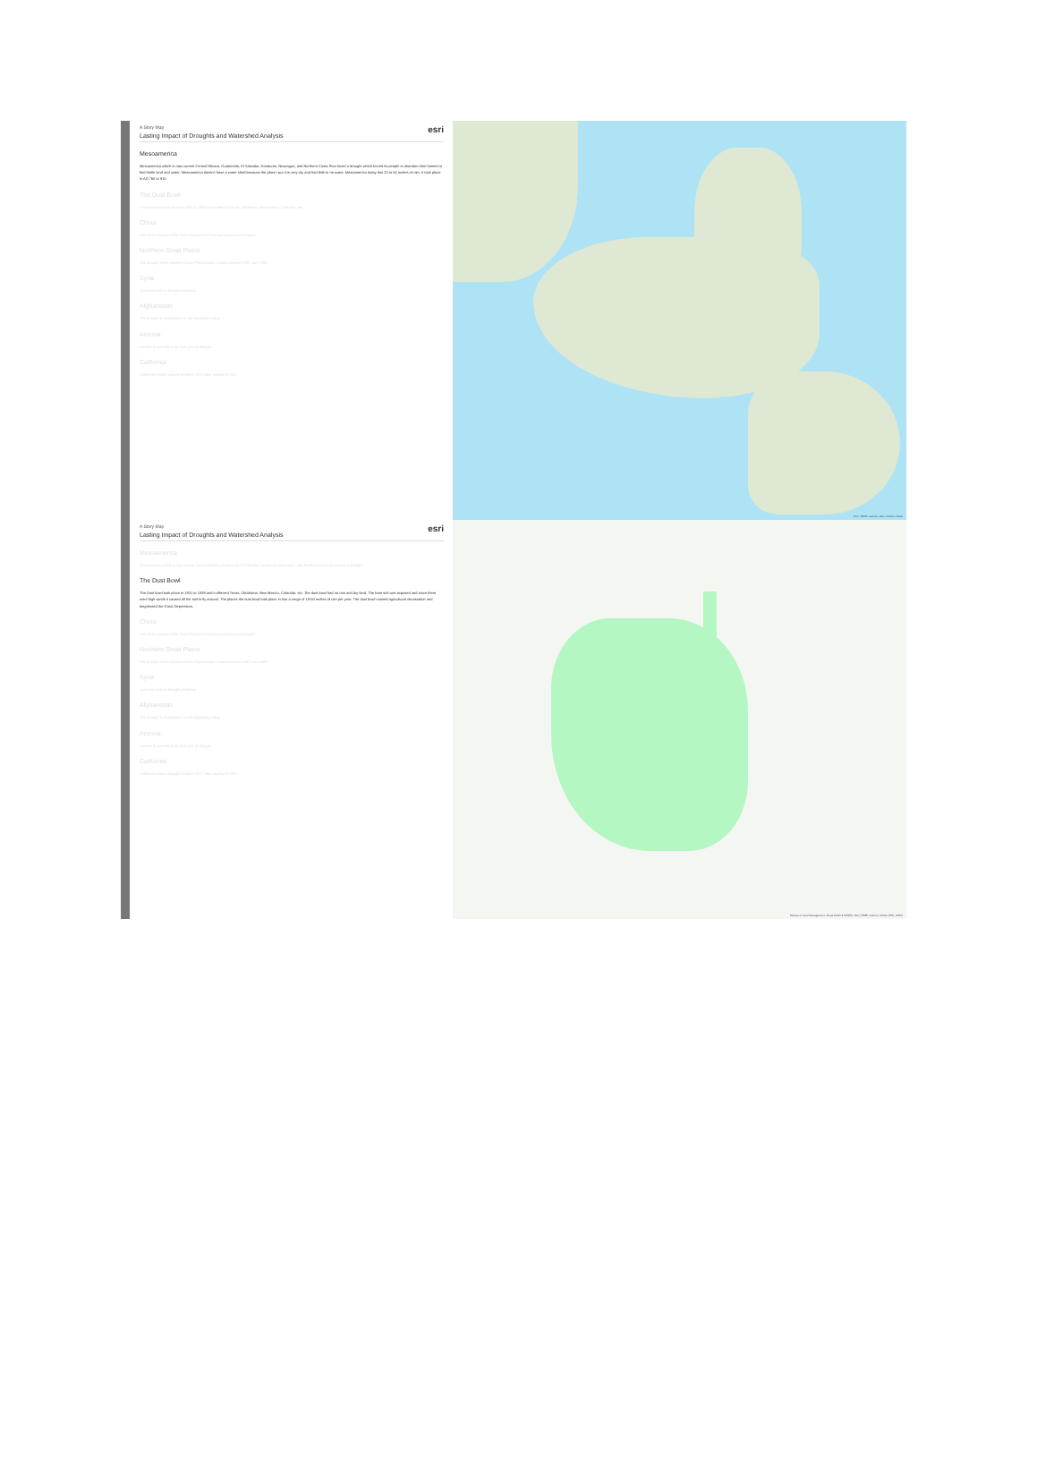A Story Map esri
Lasting Impact of Droughts and Watershed Analysis
Mesoamerica
Mesoamerica which is now current Central Mexico, Guatemala, El Salvador, Honduras, Nicaragua, and Northern Costa Rica faced a drought which forced its people to abandon their homes to find fertile land and water. Mesoamerica doesn't have a water shed because the place i put it is very dry and had little to no water. Mesoamerica today has 20 to 50 inches of rain. It took place in AD 760 to 910.
The Dust Bowl
The Dust bowl took place in 1931 to 1939 and it affected Texas, Oklahoma, New Mexico, Colorado, etc.
China
One of the causes of the Great Famine of China was because of drought.
Northern Great Plains
The drought of the Northern Great Plains lasted 2 years between 1987 and 1989.
Syria
Syria has serious drought problems.
Afghanistan
The drought in Afghanistan is still happening today.
Arizona
Arizona is currently in its 21st year of drought.
California
California's latest drought ended in 2017 after starting in 2011.
Esri, HERE, Garmin, FAO, NOAA, USGS
A Story Map esri
Lasting Impact of Droughts and Watershed Analysis
Mesoamerica
Mesoamerica which is now current Central Mexico, Guatemala, El Salvador, Honduras, Nicaragua, and Northern Costa Rica faced a drought.
The Dust Bowl
The Dust bowl took place in 1931 to 1939 and it affected Texas, Oklahoma, New Mexico, Colorado, etc. The dust bowl had no rain and dry land. The bare soil was exposed and since there were high winds it caused all the soil to fly around. The places the dust bowl took place in has a range of 18-50 inches of rain per year. The dust bowl caused agricultural devastation and lengthened the Great Depression.
China
One of the causes of the Great Famine of China was because of drought.
Northern Great Plains
The drought of the Northern Great Plains lasted 2 years between 1987 and 1989.
Syria
Syria has serious drought problems.
Afghanistan
The drought in Afghanistan is still happening today.
Arizona
Arizona is currently in its 21st year of drought.
California
California's latest drought ended in 2017 after starting in 2011.
Bureau of Land Management, Texas Parks & Wildlife, Esri, HERE, Garmin, USGS, EPA, USDA